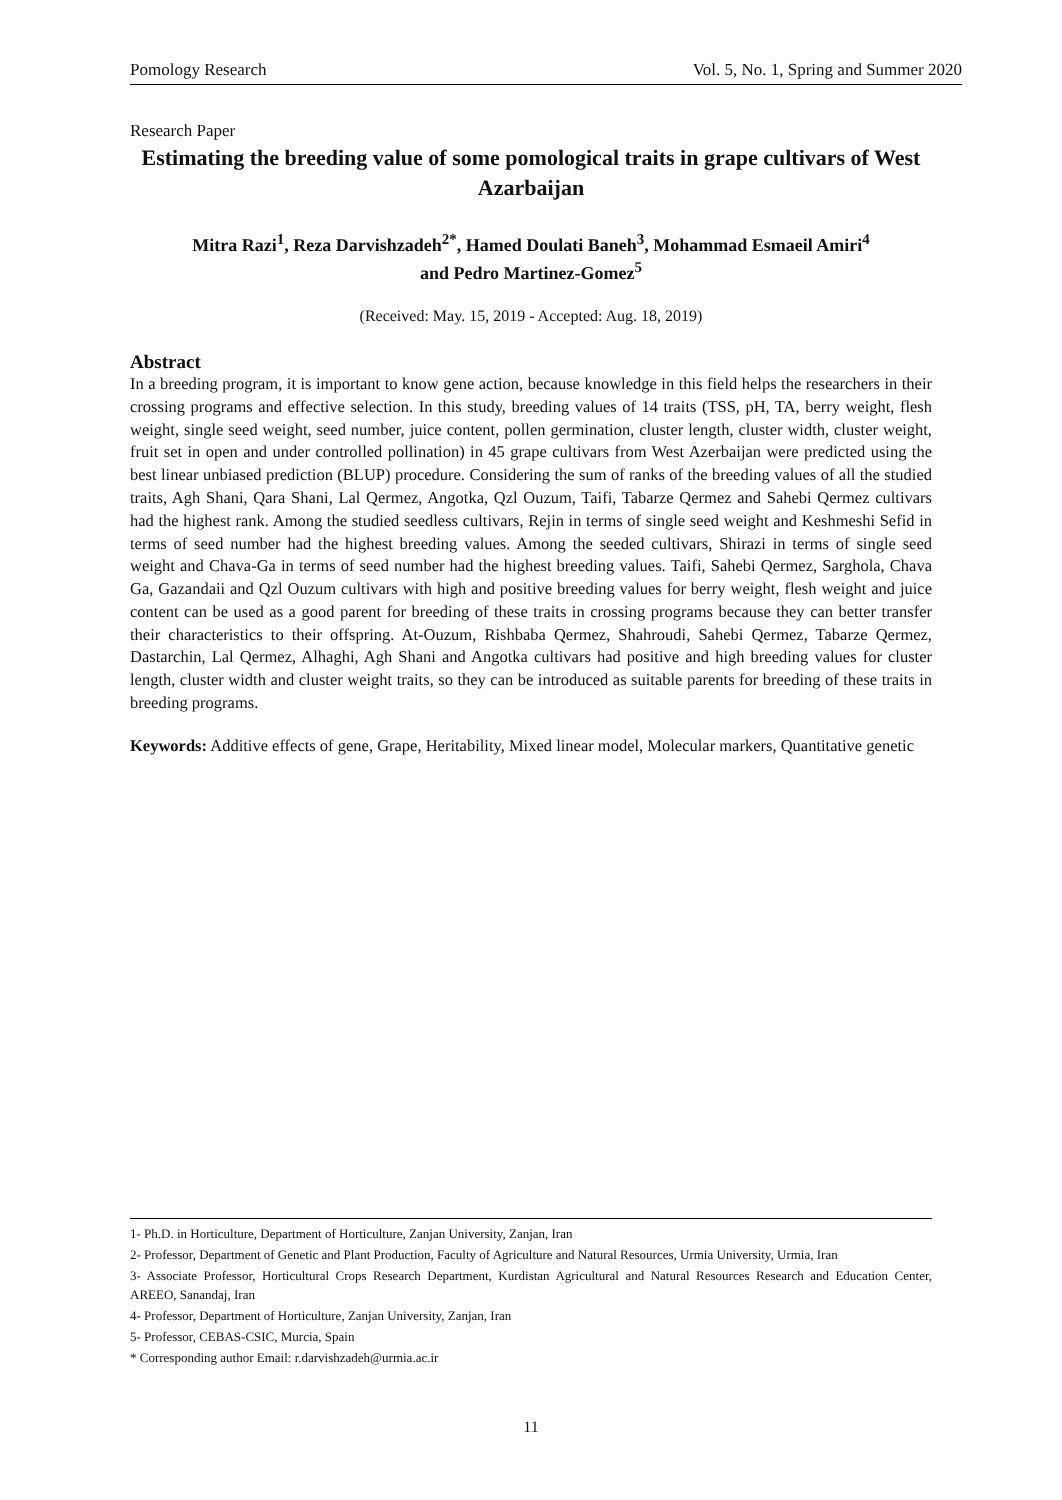Pomology Research Vol. 5, No. 1, Spring and Summer 2020
Research Paper
Estimating the breeding value of some pomological traits in grape cultivars of West Azarbaijan
Mitra Razi<sup>1</sup>, Reza Darvishzadeh<sup>2*</sup>, Hamed Doulati Baneh<sup>3</sup>, Mohammad Esmaeil Amiri<sup>4</sup>
and Pedro Martinez-Gomez<sup>5</sup>
(Received: May. 15, 2019 - Accepted: Aug. 18, 2019)
Abstract
In a breeding program, it is important to know gene action, because knowledge in this field helps the researchers in their crossing programs and effective selection. In this study, breeding values of 14 traits (TSS, pH, TA, berry weight, flesh weight, single seed weight, seed number, juice content, pollen germination, cluster length, cluster width, cluster weight, fruit set in open and under controlled pollination) in 45 grape cultivars from West Azerbaijan were predicted using the best linear unbiased prediction (BLUP) procedure. Considering the sum of ranks of the breeding values of all the studied traits, Agh Shani, Qara Shani, Lal Qermez, Angotka, Qzl Ouzum, Taifi, Tabarze Qermez and Sahebi Qermez cultivars had the highest rank. Among the studied seedless cultivars, Rejin in terms of single seed weight and Keshmeshi Sefid in terms of seed number had the highest breeding values. Among the seeded cultivars, Shirazi in terms of single seed weight and Chava-Ga in terms of seed number had the highest breeding values. Taifi, Sahebi Qermez, Sarghola, Chava Ga, Gazandaii and Qzl Ouzum cultivars with high and positive breeding values for berry weight, flesh weight and juice content can be used as a good parent for breeding of these traits in crossing programs because they can better transfer their characteristics to their offspring. At-Ouzum, Rishbaba Qermez, Shahroudi, Sahebi Qermez, Tabarze Qermez, Dastarchin, Lal Qermez, Alhaghi, Agh Shani and Angotka cultivars had positive and high breeding values for cluster length, cluster width and cluster weight traits, so they can be introduced as suitable parents for breeding of these traits in breeding programs.
Keywords: Additive effects of gene, Grape, Heritability, Mixed linear model, Molecular markers, Quantitative genetic
1- Ph.D. in Horticulture, Department of Horticulture, Zanjan University, Zanjan, Iran
2- Professor, Department of Genetic and Plant Production, Faculty of Agriculture and Natural Resources, Urmia University, Urmia, Iran
3- Associate Professor, Horticultural Crops Research Department, Kurdistan Agricultural and Natural Resources Research and Education Center, AREEO, Sanandaj, Iran
4- Professor, Department of Horticulture, Zanjan University, Zanjan, Iran
5- Professor, CEBAS-CSIC, Murcia, Spain
* Corresponding author Email: r.darvishzadeh@urmia.ac.ir
11